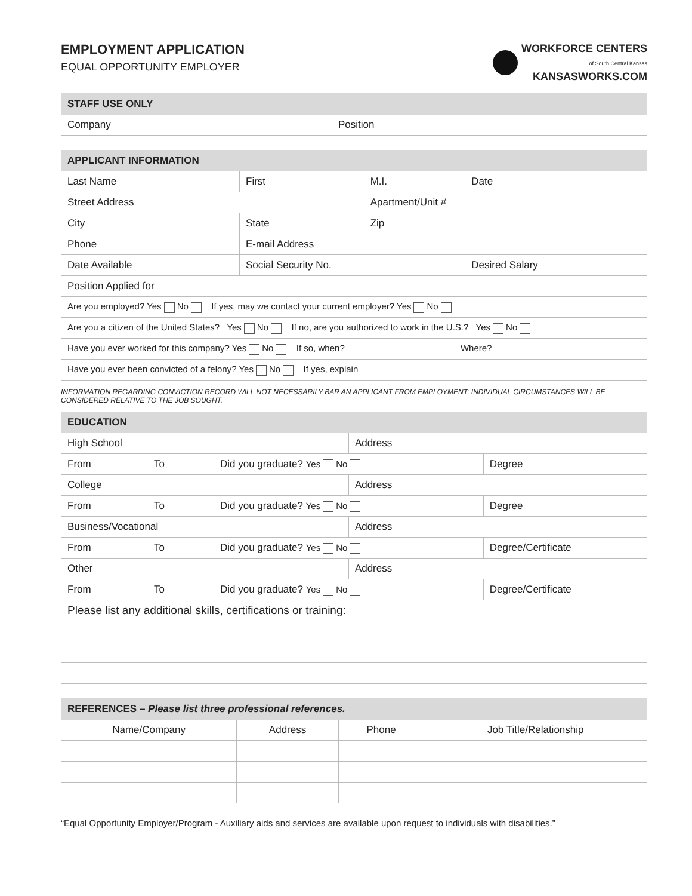EMPLOYMENT APPLICATION
EQUAL OPPORTUNITY EMPLOYER
WORKFORCE CENTERS
of South Central Kansas
KANSASWORKS.COM
| STAFF USE ONLY | |
| --- | --- |
| Company | Position |
| APPLICANT INFORMATION | | | | |
| --- | --- | --- | --- | --- |
| Last Name | | First | M.I. | Date |
| Street Address | | | Apartment/Unit # | |
| City | State | | Zip | |
| Phone | E-mail Address | | | |
| Date Available | Social Security No. | | | Desired Salary |
| Position Applied for | | | | |
| Are you employed? Yes No If yes, may we contact your current employer? Yes No | | | | |
| Are you a citizen of the United States? Yes No If no, are you authorized to work in the U.S.? Yes No | | | | |
| Have you ever worked for this company? Yes No If so, when? Where? | | | | |
| Have you ever been convicted of a felony? Yes No If yes, explain | | | | |
INFORMATION REGARDING CONVICTION RECORD WILL NOT NECESSARILY BAR AN APPLICANT FROM EMPLOYMENT: INDIVIDUAL CIRCUMSTANCES WILL BE CONSIDERED RELATIVE TO THE JOB SOUGHT.
| EDUCATION | | | | |
| --- | --- | --- | --- | --- |
| High School | | | Address | |
| From | To | Did you graduate? Yes No | | Degree |
| College | | | Address | |
| From | To | Did you graduate? Yes No | | Degree |
| Business/Vocational | | | Address | |
| From | To | Did you graduate? Yes No | | Degree/Certificate |
| Other | | | Address | |
| From | To | Did you graduate? Yes No | | Degree/Certificate |
| Please list any additional skills, certifications or training: | | | | |
| REFERENCES – Please list three professional references. | | | |
| --- | --- | --- | --- |
| Name/Company | Address | Phone | Job Title/Relationship |
“Equal Opportunity Employer/Program - Auxiliary aids and services are available upon request to individuals with disabilities.”